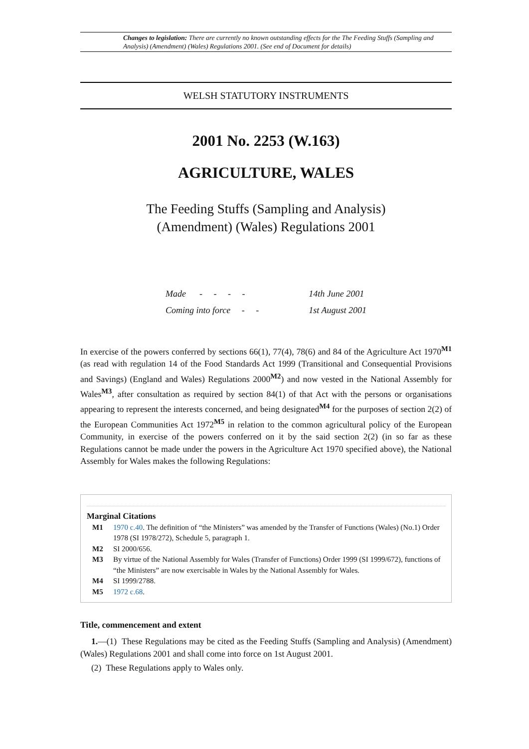Changes to legislation: There are currently no known outstanding effects for the The Feeding Stuffs (Sampling and Analysis) (Amendment) (Wales) Regulations 2001. (See end of Document for details)
WELSH STATUTORY INSTRUMENTS
2001 No. 2253 (W.163)
AGRICULTURE, WALES
The Feeding Stuffs (Sampling and Analysis)
(Amendment) (Wales) Regulations 2001
| Made - - - - | 14th June 2001 |
| Coming into force - - | 1st August 2001 |
In exercise of the powers conferred by sections 66(1), 77(4), 78(6) and 84 of the Agriculture Act 1970<sup>M1</sup> (as read with regulation 14 of the Food Standards Act 1999 (Transitional and Consequential Provisions and Savings) (England and Wales) Regulations 2000<sup>M2</sup>) and now vested in the National Assembly for Wales<sup>M3</sup>, after consultation as required by section 84(1) of that Act with the persons or organisations appearing to represent the interests concerned, and being designated<sup>M4</sup> for the purposes of section 2(2) of the European Communities Act 1972<sup>M5</sup> in relation to the common agricultural policy of the European Community, in exercise of the powers conferred on it by the said section 2(2) (in so far as these Regulations cannot be made under the powers in the Agriculture Act 1970 specified above), the National Assembly for Wales makes the following Regulations:
Marginal Citations
M1 1970 c.40. The definition of “the Ministers” was amended by the Transfer of Functions (Wales) (No.1) Order 1978 (SI 1978/272), Schedule 5, paragraph 1.
M2 SI 2000/656.
M3 By virtue of the National Assembly for Wales (Transfer of Functions) Order 1999 (SI 1999/672), functions of “the Ministers” are now exercisable in Wales by the National Assembly for Wales.
M4 SI 1999/2788.
M5 1972 c.68.
Title, commencement and extent
1.—(1) These Regulations may be cited as the Feeding Stuffs (Sampling and Analysis) (Amendment) (Wales) Regulations 2001 and shall come into force on 1st August 2001.
(2) These Regulations apply to Wales only.